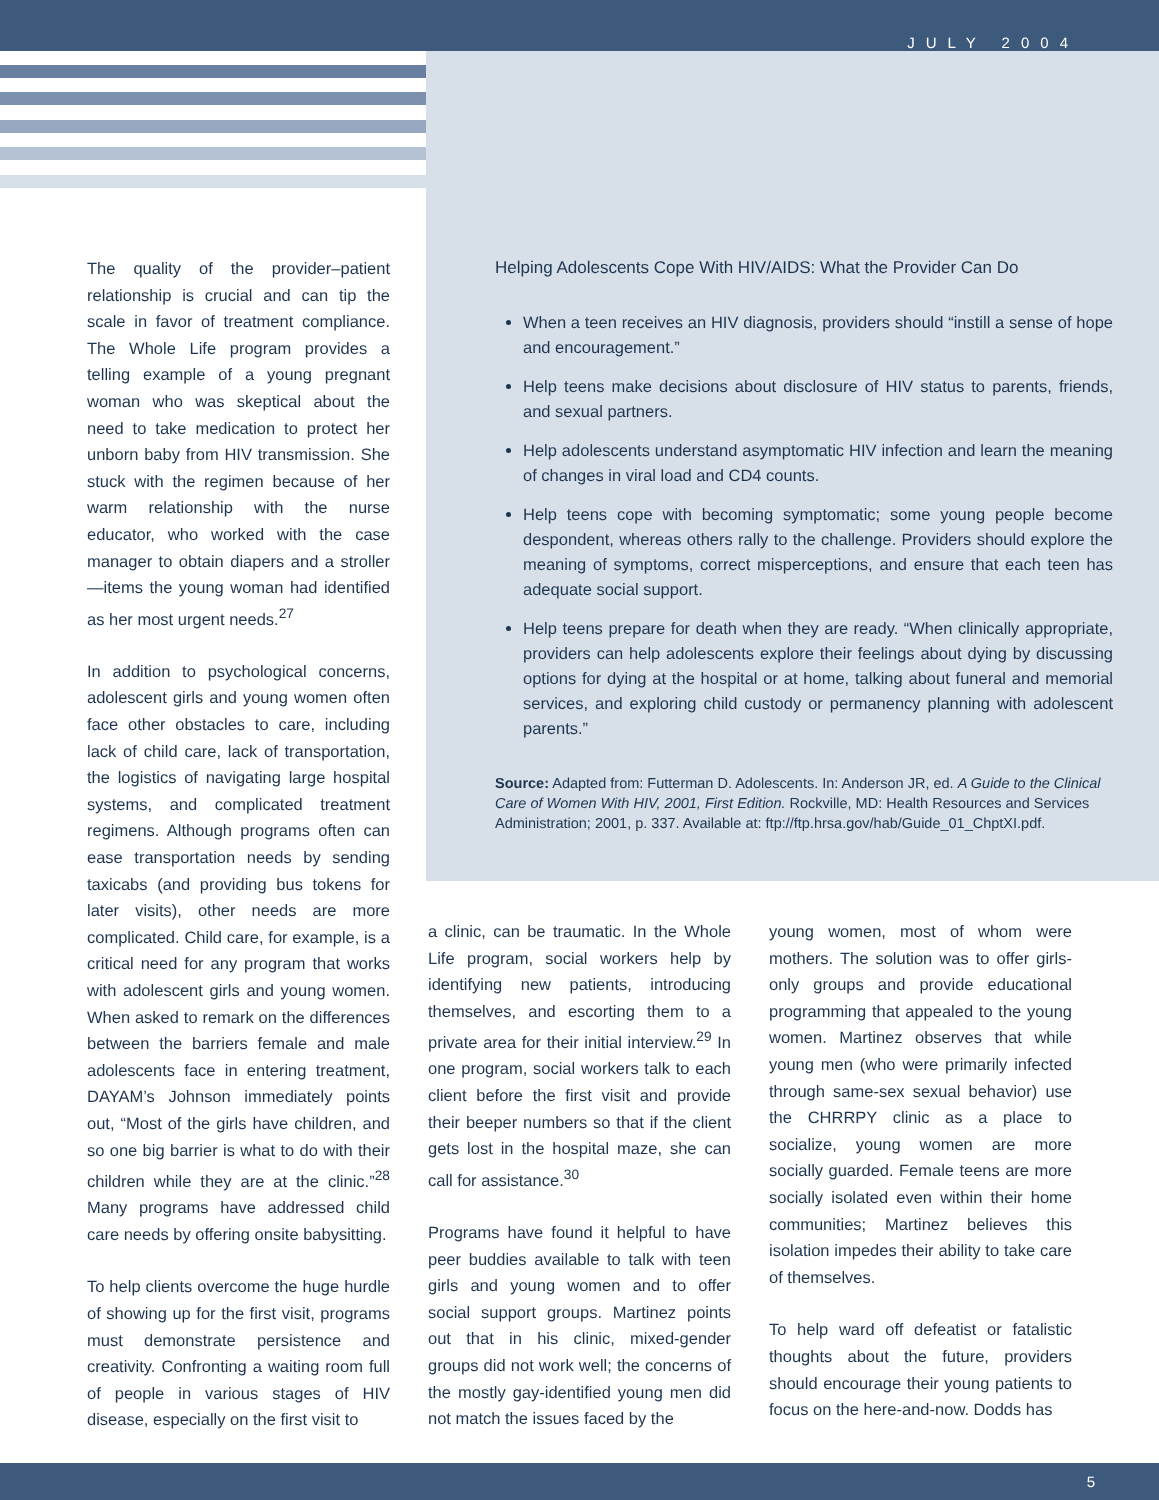JULY 2004
The quality of the provider–patient relationship is crucial and can tip the scale in favor of treatment compliance. The Whole Life program provides a telling example of a young pregnant woman who was skeptical about the need to take medication to protect her unborn baby from HIV transmission. She stuck with the regimen because of her warm relationship with the nurse educator, who worked with the case manager to obtain diapers and a stroller—items the young woman had identified as her most urgent needs.<sup>27</sup>
In addition to psychological concerns, adolescent girls and young women often face other obstacles to care, including lack of child care, lack of transportation, the logistics of navigating large hospital systems, and complicated treatment regimens. Although programs often can ease transportation needs by sending taxicabs (and providing bus tokens for later visits), other needs are more complicated. Child care, for example, is a critical need for any program that works with adolescent girls and young women. When asked to remark on the differences between the barriers female and male adolescents face in entering treatment, DAYAM’s Johnson immediately points out, “Most of the girls have children, and so one big barrier is what to do with their children while they are at the clinic.”<sup>28</sup> Many programs have addressed child care needs by offering onsite babysitting.
To help clients overcome the huge hurdle of showing up for the first visit, programs must demonstrate persistence and creativity. Confronting a waiting room full of people in various stages of HIV disease, especially on the first visit to
Helping Adolescents Cope With HIV/AIDS: What the Provider Can Do
When a teen receives an HIV diagnosis, providers should “instill a sense of hope and encouragement.”
Help teens make decisions about disclosure of HIV status to parents, friends, and sexual partners.
Help adolescents understand asymptomatic HIV infection and learn the meaning of changes in viral load and CD4 counts.
Help teens cope with becoming symptomatic; some young people become despondent, whereas others rally to the challenge. Providers should explore the meaning of symptoms, correct misperceptions, and ensure that each teen has adequate social support.
Help teens prepare for death when they are ready. “When clinically appropriate, providers can help adolescents explore their feelings about dying by discussing options for dying at the hospital or at home, talking about funeral and memorial services, and exploring child custody or permanency planning with adolescent parents.”
Source: Adapted from: Futterman D. Adolescents. In: Anderson JR, ed. A Guide to the Clinical Care of Women With HIV, 2001, First Edition. Rockville, MD: Health Resources and Services Administration; 2001, p. 337. Available at: ftp://ftp.hrsa.gov/hab/Guide_01_ChptXI.pdf.
a clinic, can be traumatic. In the Whole Life program, social workers help by identifying new patients, introducing themselves, and escorting them to a private area for their initial interview.<sup>29</sup> In one program, social workers talk to each client before the first visit and provide their beeper numbers so that if the client gets lost in the hospital maze, she can call for assistance.<sup>30</sup>
Programs have found it helpful to have peer buddies available to talk with teen girls and young women and to offer social support groups. Martinez points out that in his clinic, mixed-gender groups did not work well; the concerns of the mostly gay-identified young men did not match the issues faced by the
young women, most of whom were mothers. The solution was to offer girls-only groups and provide educational programming that appealed to the young women. Martinez observes that while young men (who were primarily infected through same-sex sexual behavior) use the CHRRPY clinic as a place to socialize, young women are more socially guarded. Female teens are more socially isolated even within their home communities; Martinez believes this isolation impedes their ability to take care of themselves.
To help ward off defeatist or fatalistic thoughts about the future, providers should encourage their young patients to focus on the here-and-now. Dodds has
5